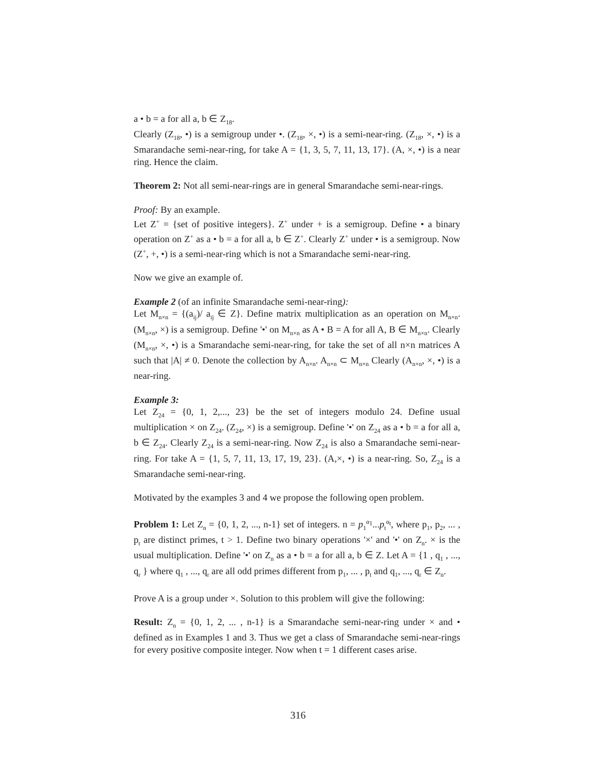a • b = a for all a, b ∈ Z<sub>18</sub>.
Clearly (Z<sub>18</sub>, •) is a semigroup under •. (Z<sub>18</sub>, ×, •) is a semi-near-ring. (Z<sub>18</sub>, ×, •) is a Smarandache semi-near-ring, for take A = {1, 3, 5, 7, 11, 13, 17}. (A, ×, •) is a near ring. Hence the claim.
Theorem 2: Not all semi-near-rings are in general Smarandache semi-near-rings.
Proof: By an example.
Let Z<sup>+</sup> = {set of positive integers}. Z<sup>+</sup> under + is a semigroup. Define • a binary operation on Z<sup>+</sup> as a • b = a for all a, b ∈ Z<sup>+</sup>. Clearly Z<sup>+</sup> under • is a semigroup. Now (Z<sup>+</sup>, +, •) is a semi-near-ring which is not a Smarandache semi-near-ring.
Now we give an example of.
Example 2 (of an infinite Smarandache semi-near-ring):
Let M<sub>n×n</sub> = {(a<sub>ij</sub>)/ a<sub>ij</sub> ∈ Z}. Define matrix multiplication as an operation on M<sub>n×n</sub>. (M<sub>n×n</sub>, ×) is a semigroup. Define '•' on M<sub>n×n</sub> as A • B = A for all A, B ∈ M<sub>n×n</sub>. Clearly (M<sub>n×n</sub>, ×, •) is a Smarandache semi-near-ring, for take the set of all n×n matrices A such that |A| ≠ 0. Denote the collection by A<sub>n×n</sub>. A<sub>n×n</sub> ⊂ M<sub>n×n</sub> Clearly (A<sub>n×n</sub>, ×, •) is a near-ring.
Example 3:
Let Z<sub>24</sub> = {0, 1, 2,..., 23} be the set of integers modulo 24. Define usual multiplication × on Z<sub>24</sub>. (Z<sub>24</sub>, ×) is a semigroup. Define '•' on Z<sub>24</sub> as a • b = a for all a, b ∈ Z<sub>24</sub>. Clearly Z<sub>24</sub> is a semi-near-ring. Now Z<sub>24</sub> is also a Smarandache semi-near-ring. For take A = {1, 5, 7, 11, 13, 17, 19, 23}. (A,×, •) is a near-ring. So, Z<sub>24</sub> is a Smarandache semi-near-ring.
Motivated by the examples 3 and 4 we propose the following open problem.
Problem 1: Let Z<sub>n</sub> = {0, 1, 2, ..., n-1} set of integers. n = p<sub>1</sub><sup>α<sub>1</sub></sup>...p<sub>t</sub><sup>α<sub>t</sub></sup>, where p<sub>1</sub>, p<sub>2</sub>, ... , p<sub>t</sub> are distinct primes, t > 1. Define two binary operations '×' and '•' on Z<sub>n</sub>. × is the usual multiplication. Define '•' on Z<sub>n</sub> as a • b = a for all a, b ∈ Z. Let A = {1 , q<sub>1</sub> , ..., q<sub>r</sub> } where q<sub>1</sub> , ..., q<sub>r</sub> are all odd primes different from p<sub>1</sub>, ... , p<sub>t</sub> and q<sub>1</sub>, ..., q<sub>r</sub> ∈ Z<sub>n</sub>.
Prove A is a group under ×. Solution to this problem will give the following:
Result: Z<sub>n</sub> = {0, 1, 2, ... , n-1} is a Smarandache semi-near-ring under × and • defined as in Examples 1 and 3. Thus we get a class of Smarandache semi-near-rings for every positive composite integer. Now when t = 1 different cases arise.
316